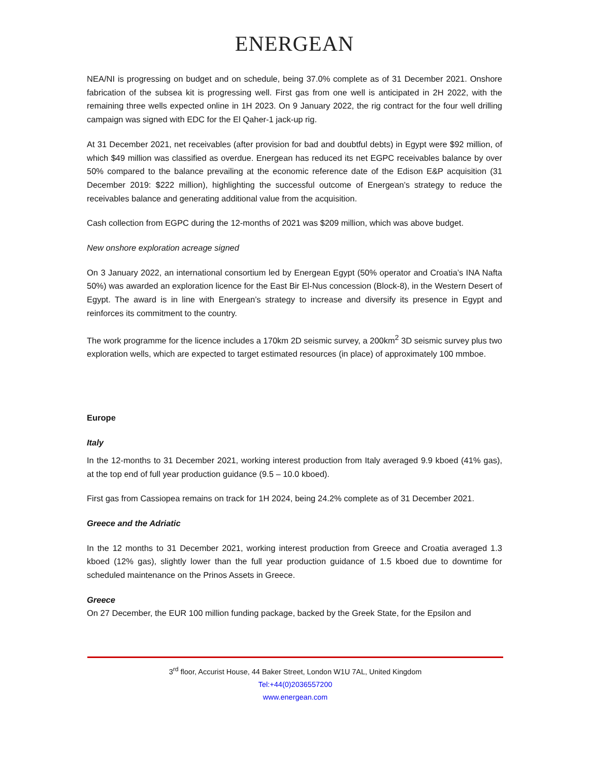ENERGEAN
NEA/NI is progressing on budget and on schedule, being 37.0% complete as of 31 December 2021. Onshore fabrication of the subsea kit is progressing well. First gas from one well is anticipated in 2H 2022, with the remaining three wells expected online in 1H 2023. On 9 January 2022, the rig contract for the four well drilling campaign was signed with EDC for the El Qaher-1 jack-up rig.
At 31 December 2021, net receivables (after provision for bad and doubtful debts) in Egypt were $92 million, of which $49 million was classified as overdue. Energean has reduced its net EGPC receivables balance by over 50% compared to the balance prevailing at the economic reference date of the Edison E&P acquisition (31 December 2019: $222 million), highlighting the successful outcome of Energean’s strategy to reduce the receivables balance and generating additional value from the acquisition.
Cash collection from EGPC during the 12-months of 2021 was $209 million, which was above budget.
New onshore exploration acreage signed
On 3 January 2022, an international consortium led by Energean Egypt (50% operator and Croatia’s INA Nafta 50%) was awarded an exploration licence for the East Bir El-Nus concession (Block-8), in the Western Desert of Egypt. The award is in line with Energean’s strategy to increase and diversify its presence in Egypt and reinforces its commitment to the country.
The work programme for the licence includes a 170km 2D seismic survey, a 200km<sup>2</sup> 3D seismic survey plus two exploration wells, which are expected to target estimated resources (in place) of approximately 100 mmboe.
Europe
Italy
In the 12-months to 31 December 2021, working interest production from Italy averaged 9.9 kboed (41% gas), at the top end of full year production guidance (9.5 – 10.0 kboed).
First gas from Cassiopea remains on track for 1H 2024, being 24.2% complete as of 31 December 2021.
Greece and the Adriatic
In the 12 months to 31 December 2021, working interest production from Greece and Croatia averaged 1.3 kboed (12% gas), slightly lower than the full year production guidance of 1.5 kboed due to downtime for scheduled maintenance on the Prinos Assets in Greece.
Greece
On 27 December, the EUR 100 million funding package, backed by the Greek State, for the Epsilon and
3<sup>rd</sup> floor, Accurist House, 44 Baker Street, London W1U 7AL, United Kingdom
Tel:+44(0)2036557200
www.energean.com